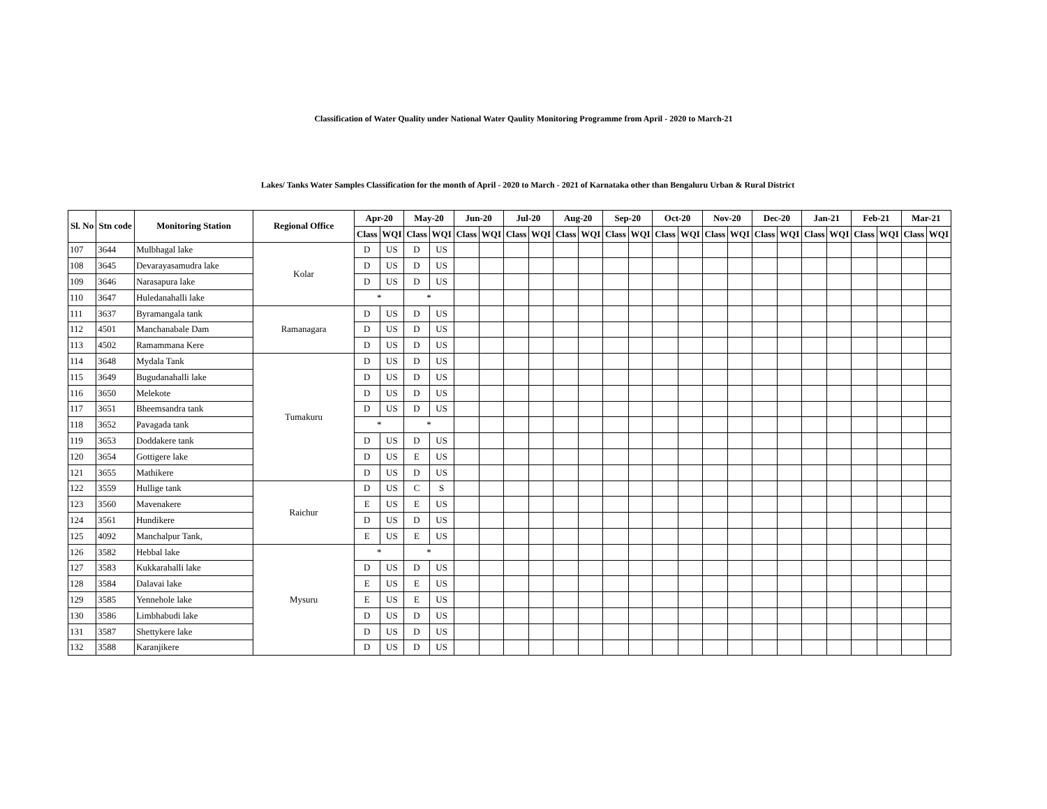Classification of Water Quality under National Water Qaulity Monitoring Programme from April - 2020 to March-21
Lakes/ Tanks Water Samples Classification for the month of April - 2020 to March - 2021 of Karnataka other than Bengaluru Urban & Rural District
| Sl. No | Stn code | Monitoring Station | Regional Office | Apr-20 | | May-20 | | Jun-20 | | Jul-20 | | Aug-20 | | Sep-20 | | Oct-20 | | Nov-20 | | Dec-20 | | Jan-21 | | Feb-21 | | Mar-21 | |
| --- | --- | --- | --- | --- | --- | --- | --- | --- | --- | --- | --- | --- | --- | --- | --- | --- | --- | --- | --- | --- | --- | --- | --- | --- | --- | --- | --- |
| | | | | Class | WQI | Class | WQI | Class | WQI | Class | WQI | Class | WQI | Class | WQI | Class | WQI | Class | WQI | Class | WQI | Class | WQI | Class | WQI | Class | WQI |
| 107 | 3644 | Mulbhagal lake | Kolar | D | US | D | US | | | | | | | | | | | | | | | | | | | | |
| 108 | 3645 | Devarayasamudra lake | | D | US | D | US | | | | | | | | | | | | | | | | | | | | |
| 109 | 3646 | Narasapura lake | | D | US | D | US | | | | | | | | | | | | | | | | | | | | |
| 110 | 3647 | Huledanahalli lake | | * | | * | | | | | | | | | | | | | | | | | | | | | |
| 111 | 3637 | Byramangala tank | Ramanagara | D | US | D | US | | | | | | | | | | | | | | | | | | | | |
| 112 | 4501 | Manchanabale Dam | | D | US | D | US | | | | | | | | | | | | | | | | | | | | |
| 113 | 4502 | Ramammana Kere | | D | US | D | US | | | | | | | | | | | | | | | | | | | | |
| 114 | 3648 | Mydala Tank | Tumakuru | D | US | D | US | | | | | | | | | | | | | | | | | | | | |
| 115 | 3649 | Bugudanahalli lake | | D | US | D | US | | | | | | | | | | | | | | | | | | | | |
| 116 | 3650 | Melekote | | D | US | D | US | | | | | | | | | | | | | | | | | | | | |
| 117 | 3651 | Bheemsandra tank | | D | US | D | US | | | | | | | | | | | | | | | | | | | | |
| 118 | 3652 | Pavagada tank | | * | | * | | | | | | | | | | | | | | | | | | | | | |
| 119 | 3653 | Doddakere tank | | D | US | D | US | | | | | | | | | | | | | | | | | | | | |
| 120 | 3654 | Gottigere lake | | D | US | E | US | | | | | | | | | | | | | | | | | | | | |
| 121 | 3655 | Mathikere | | D | US | D | US | | | | | | | | | | | | | | | | | | | | |
| 122 | 3559 | Hullige tank | Raichur | D | US | C | S | | | | | | | | | | | | | | | | | | | | |
| 123 | 3560 | Mavenakere | | E | US | E | US | | | | | | | | | | | | | | | | | | | | |
| 124 | 3561 | Hundikere | | D | US | D | US | | | | | | | | | | | | | | | | | | | | |
| 125 | 4092 | Manchalpur Tank, | | E | US | E | US | | | | | | | | | | | | | | | | | | | | |
| 126 | 3582 | Hebbal lake | Mysuru | * | | * | | | | | | | | | | | | | | | | | | | | | |
| 127 | 3583 | Kukkarahalli lake | | D | US | D | US | | | | | | | | | | | | | | | | | | | | |
| 128 | 3584 | Dalavai lake | | E | US | E | US | | | | | | | | | | | | | | | | | | | | |
| 129 | 3585 | Yennehole lake | | E | US | E | US | | | | | | | | | | | | | | | | | | | | |
| 130 | 3586 | Limbhabudi lake | | D | US | D | US | | | | | | | | | | | | | | | | | | | | |
| 131 | 3587 | Shettykere lake | | D | US | D | US | | | | | | | | | | | | | | | | | | | | |
| 132 | 3588 | Karanjikere | | D | US | D | US | | | | | | | | | | | | | | | | | | | | |